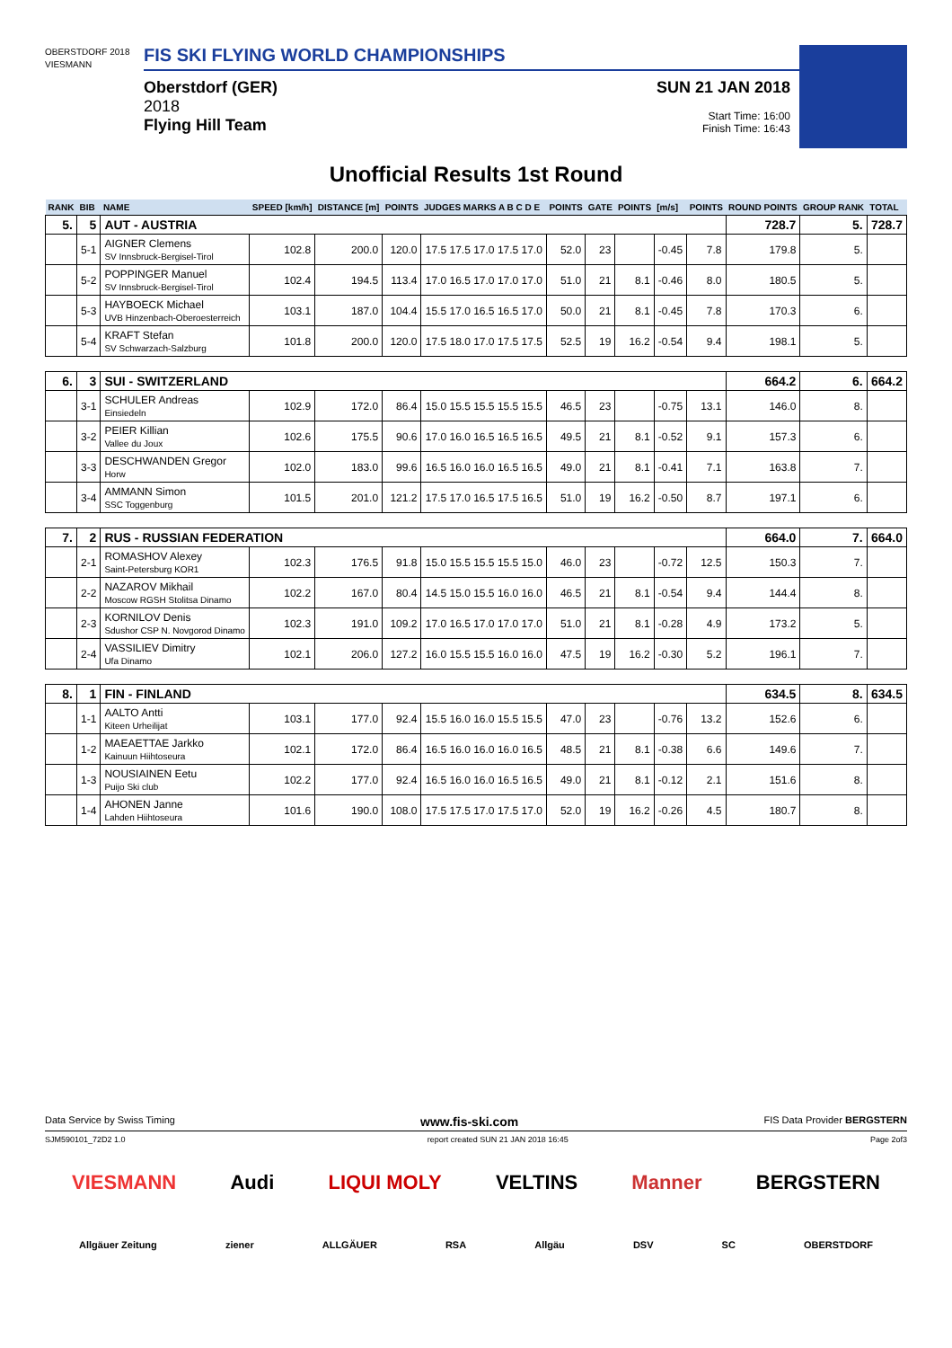OBERSTDORF 2018
VIESMANN
FIS SKI FLYING WORLD CHAMPIONSHIPS
Oberstdorf (GER)
2018
Flying Hill Team
SUN 21 JAN 2018
Start Time: 16:00
Finish Time: 16:43
Unofficial Results 1st Round
| RANK | BIB | NAME | SPEED [km/h] | DISTANCE [m] | POINTS | JUDGES MARKS A B C D E | POINTS | GATE | POINTS | [m/s] | POINTS | ROUND POINTS | GROUP RANK | TOTAL |
| --- | --- | --- | --- | --- | --- | --- | --- | --- | --- | --- | --- | --- | --- | --- |
| 5. | 5 | AUT - AUSTRIA | | | | | | | | | | 728.7 | 5. | 728.7 |
| | 5-1 | AIGNER Clemens SV Innsbruck-Bergisel-Tirol | 102.8 | 200.0 | 120.0 | 17.5 17.5 17.0 17.5 17.0 | 52.0 | 23 | | -0.45 | 7.8 | 179.8 | 5. | |
| | 5-2 | POPPINGER Manuel SV Innsbruck-Bergisel-Tirol | 102.4 | 194.5 | 113.4 | 17.0 16.5 17.0 17.0 17.0 | 51.0 | 21 | 8.1 | -0.46 | 8.0 | 180.5 | 5. | |
| | 5-3 | HAYBOECK Michael UVB Hinzenbach-Oberoesterreich | 103.1 | 187.0 | 104.4 | 15.5 17.0 16.5 16.5 17.0 | 50.0 | 21 | 8.1 | -0.45 | 7.8 | 170.3 | 6. | |
| | 5-4 | KRAFT Stefan SV Schwarzach-Salzburg | 101.8 | 200.0 | 120.0 | 17.5 18.0 17.0 17.5 17.5 | 52.5 | 19 | 16.2 | -0.54 | 9.4 | 198.1 | 5. | |
| 6. | 3 | SUI - SWITZERLAND | | | | | | | | | | 664.2 | 6. | 664.2 |
| | 3-1 | SCHULER Andreas Einsiedeln | 102.9 | 172.0 | 86.4 | 15.0 15.5 15.5 15.5 15.5 | 46.5 | 23 | | -0.75 | 13.1 | 146.0 | 8. | |
| | 3-2 | PEIER Killian Vallee du Joux | 102.6 | 175.5 | 90.6 | 17.0 16.0 16.5 16.5 16.5 | 49.5 | 21 | 8.1 | -0.52 | 9.1 | 157.3 | 6. | |
| | 3-3 | DESCHWANDEN Gregor Horw | 102.0 | 183.0 | 99.6 | 16.5 16.0 16.0 16.5 16.5 | 49.0 | 21 | 8.1 | -0.41 | 7.1 | 163.8 | 7. | |
| | 3-4 | AMMANN Simon SSC Toggenburg | 101.5 | 201.0 | 121.2 | 17.5 17.0 16.5 17.5 16.5 | 51.0 | 19 | 16.2 | -0.50 | 8.7 | 197.1 | 6. | |
| 7. | 2 | RUS - RUSSIAN FEDERATION | | | | | | | | | | 664.0 | 7. | 664.0 |
| | 2-1 | ROMASHOV Alexey Saint-Petersburg KOR1 | 102.3 | 176.5 | 91.8 | 15.0 15.5 15.5 15.5 15.0 | 46.0 | 23 | | -0.72 | 12.5 | 150.3 | 7. | |
| | 2-2 | NAZAROV Mikhail Moscow RGSH Stolitsa Dinamo | 102.2 | 167.0 | 80.4 | 14.5 15.0 15.5 16.0 16.0 | 46.5 | 21 | 8.1 | -0.54 | 9.4 | 144.4 | 8. | |
| | 2-3 | KORNILOV Denis Sdushor CSP N. Novgorod Dinamo | 102.3 | 191.0 | 109.2 | 17.0 16.5 17.0 17.0 17.0 | 51.0 | 21 | 8.1 | -0.28 | 4.9 | 173.2 | 5. | |
| | 2-4 | VASSILIEV Dimitry Ufa Dinamo | 102.1 | 206.0 | 127.2 | 16.0 15.5 15.5 16.0 16.0 | 47.5 | 19 | 16.2 | -0.30 | 5.2 | 196.1 | 7. | |
| 8. | 1 | FIN - FINLAND | | | | | | | | | | 634.5 | 8. | 634.5 |
| | 1-1 | AALTO Antti Kiteen Urheilijat | 103.1 | 177.0 | 92.4 | 15.5 16.0 16.0 15.5 15.5 | 47.0 | 23 | | -0.76 | 13.2 | 152.6 | 6. | |
| | 1-2 | MAEAETTAE Jarkko Kainuun Hiihtoseura | 102.1 | 172.0 | 86.4 | 16.5 16.0 16.0 16.0 16.5 | 48.5 | 21 | 8.1 | -0.38 | 6.6 | 149.6 | 7. | |
| | 1-3 | NOUSIAINEN Eetu Puijo Ski club | 102.2 | 177.0 | 92.4 | 16.5 16.0 16.0 16.5 16.5 | 49.0 | 21 | 8.1 | -0.12 | 2.1 | 151.6 | 8. | |
| | 1-4 | AHONEN Janne Lahden Hiihtoseura | 101.6 | 190.0 | 108.0 | 17.5 17.5 17.0 17.5 17.0 | 52.0 | 19 | 16.2 | -0.26 | 4.5 | 180.7 | 8. | |
Data Service by Swiss Timing www.fis-ski.com FIS Data Provider BERGSTERN
SJM590101_72D2 1.0 report created SUN 21 JAN 2018 16:45 Page 2of3
VIESMANN Audi LIQUI MOLY VELTINS Manner BERGSTERN
Allgäuer Zeitung ziener ALLGÄUER RSA Allgäu DSV SC OBERSTDORF